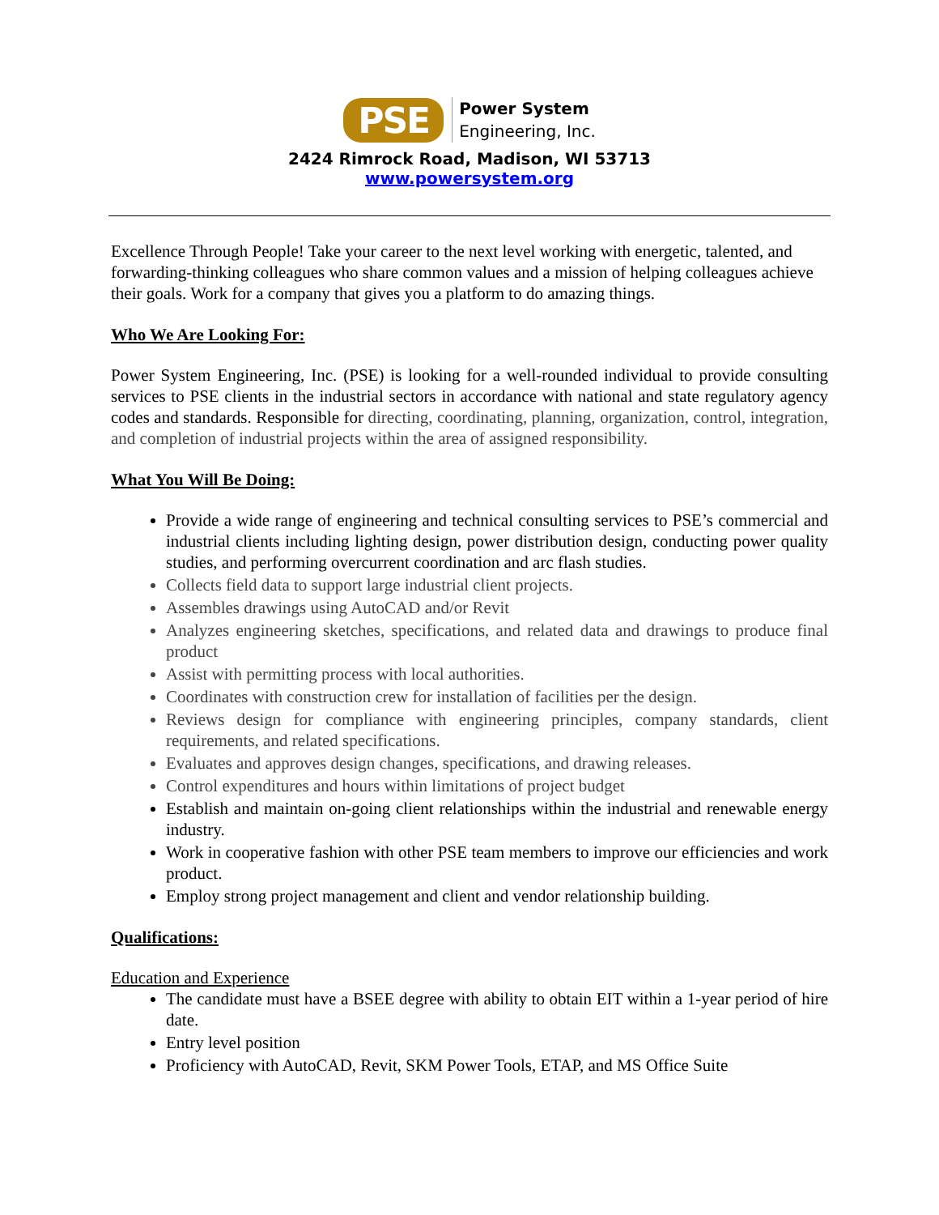PSE
Power System
Engineering, Inc.
2424 Rimrock Road, Madison, WI 53713
www.powersystem.org
Excellence Through People! Take your career to the next level working with energetic, talented, and forwarding-thinking colleagues who share common values and a mission of helping colleagues achieve their goals. Work for a company that gives you a platform to do amazing things.
Who We Are Looking For:
Power System Engineering, Inc. (PSE) is looking for a well-rounded individual to provide consulting services to PSE clients in the industrial sectors in accordance with national and state regulatory agency codes and standards. Responsible for directing, coordinating, planning, organization, control, integration, and completion of industrial projects within the area of assigned responsibility.
What You Will Be Doing:
Provide a wide range of engineering and technical consulting services to PSE’s commercial and industrial clients including lighting design, power distribution design, conducting power quality studies, and performing overcurrent coordination and arc flash studies.
Collects field data to support large industrial client projects.
Assembles drawings using AutoCAD and/or Revit
Analyzes engineering sketches, specifications, and related data and drawings to produce final product
Assist with permitting process with local authorities.
Coordinates with construction crew for installation of facilities per the design.
Reviews design for compliance with engineering principles, company standards, client requirements, and related specifications.
Evaluates and approves design changes, specifications, and drawing releases.
Control expenditures and hours within limitations of project budget
Establish and maintain on-going client relationships within the industrial and renewable energy industry.
Work in cooperative fashion with other PSE team members to improve our efficiencies and work product.
Employ strong project management and client and vendor relationship building.
Qualifications:
Education and Experience
The candidate must have a BSEE degree with ability to obtain EIT within a 1-year period of hire date.
Entry level position
Proficiency with AutoCAD, Revit, SKM Power Tools, ETAP, and MS Office Suite